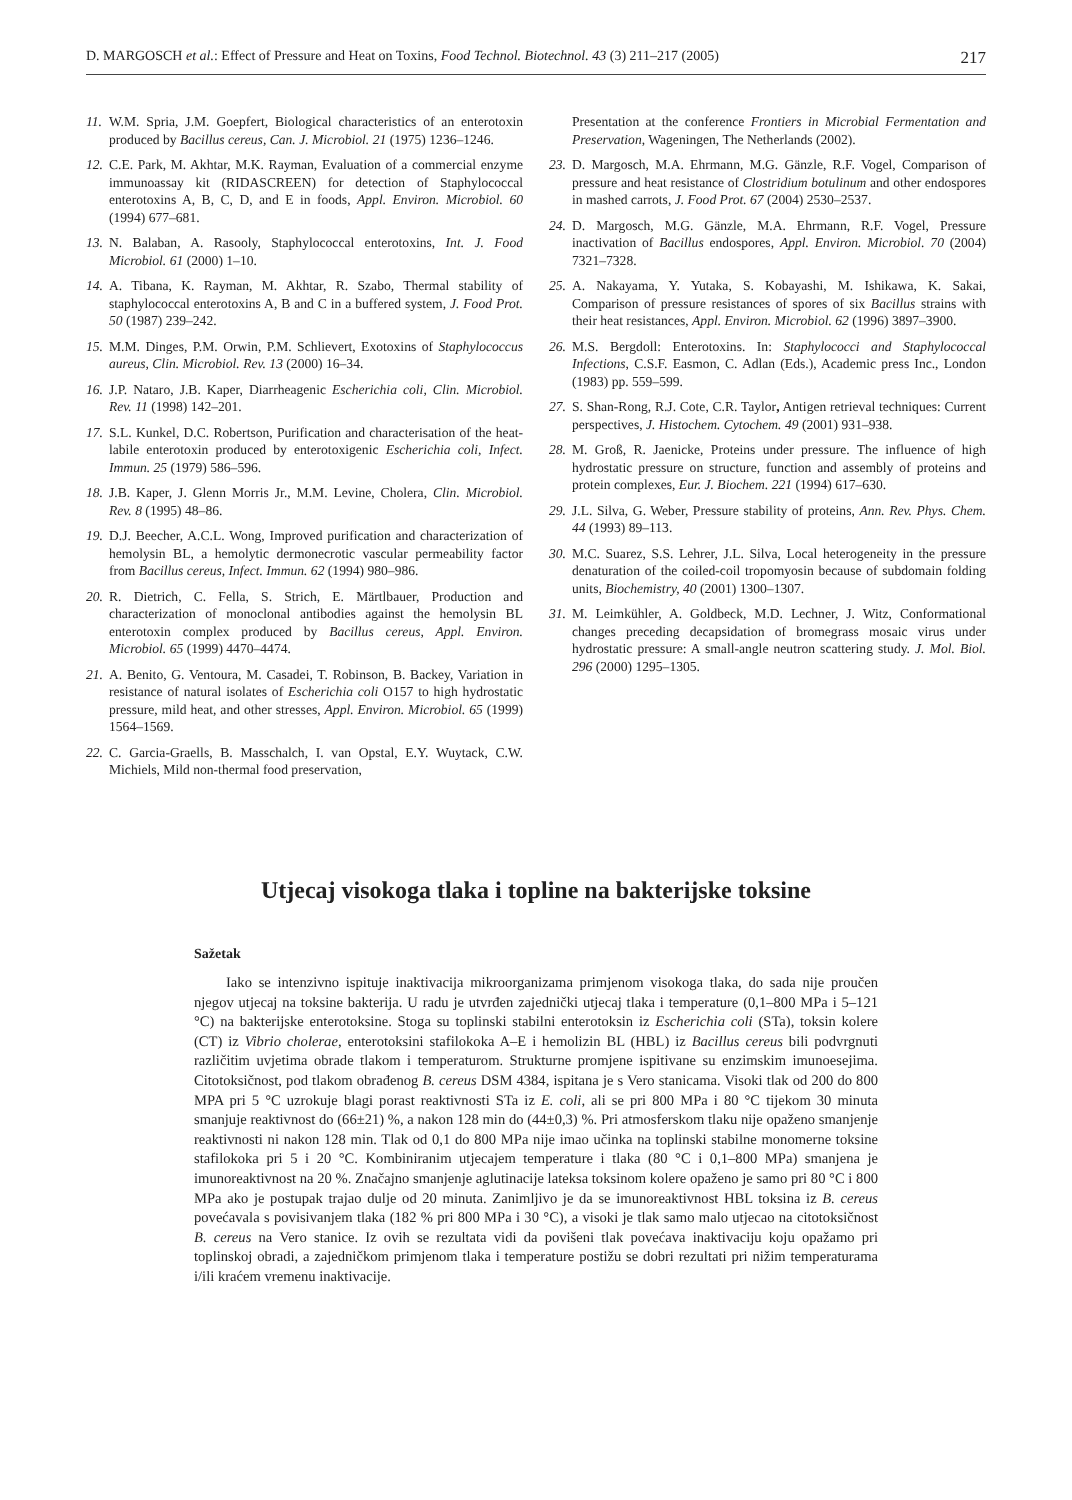D. MARGOSCH et al.: Effect of Pressure and Heat on Toxins, Food Technol. Biotechnol. 43 (3) 211–217 (2005) 217
11. W.M. Spria, J.M. Goepfert, Biological characteristics of an enterotoxin produced by Bacillus cereus, Can. J. Microbiol. 21 (1975) 1236–1246.
12. C.E. Park, M. Akhtar, M.K. Rayman, Evaluation of a commercial enzyme immunoassay kit (RIDASCREEN) for detection of Staphylococcal enterotoxins A, B, C, D, and E in foods, Appl. Environ. Microbiol. 60 (1994) 677–681.
13. N. Balaban, A. Rasooly, Staphylococcal enterotoxins, Int. J. Food Microbiol. 61 (2000) 1–10.
14. A. Tibana, K. Rayman, M. Akhtar, R. Szabo, Thermal stability of staphylococcal enterotoxins A, B and C in a buffered system, J. Food Prot. 50 (1987) 239–242.
15. M.M. Dinges, P.M. Orwin, P.M. Schlievert, Exotoxins of Staphylococcus aureus, Clin. Microbiol. Rev. 13 (2000) 16–34.
16. J.P. Nataro, J.B. Kaper, Diarrheagenic Escherichia coli, Clin. Microbiol. Rev. 11 (1998) 142–201.
17. S.L. Kunkel, D.C. Robertson, Purification and characterisation of the heat-labile enterotoxin produced by enterotoxigenic Escherichia coli, Infect. Immun. 25 (1979) 586–596.
18. J.B. Kaper, J. Glenn Morris Jr., M.M. Levine, Cholera, Clin. Microbiol. Rev. 8 (1995) 48–86.
19. D.J. Beecher, A.C.L. Wong, Improved purification and characterization of hemolysin BL, a hemolytic dermonecrotic vascular permeability factor from Bacillus cereus, Infect. Immun. 62 (1994) 980–986.
20. R. Dietrich, C. Fella, S. Strich, E. Märtlbauer, Production and characterization of monoclonal antibodies against the hemolysin BL enterotoxin complex produced by Bacillus cereus, Appl. Environ. Microbiol. 65 (1999) 4470–4474.
21. A. Benito, G. Ventoura, M. Casadei, T. Robinson, B. Backey, Variation in resistance of natural isolates of Escherichia coli O157 to high hydrostatic pressure, mild heat, and other stresses, Appl. Environ. Microbiol. 65 (1999) 1564–1569.
22. C. Garcia-Graells, B. Masschalch, I. van Opstal, E.Y. Wuytack, C.W. Michiels, Mild non-thermal food preservation,
Presentation at the conference Frontiers in Microbial Fermentation and Preservation, Wageningen, The Netherlands (2002).
23. D. Margosch, M.A. Ehrmann, M.G. Gänzle, R.F. Vogel, Comparison of pressure and heat resistance of Clostridium botulinum and other endospores in mashed carrots, J. Food Prot. 67 (2004) 2530–2537.
24. D. Margosch, M.G. Gänzle, M.A. Ehrmann, R.F. Vogel, Pressure inactivation of Bacillus endospores, Appl. Environ. Microbiol. 70 (2004) 7321–7328.
25. A. Nakayama, Y. Yutaka, S. Kobayashi, M. Ishikawa, K. Sakai, Comparison of pressure resistances of spores of six Bacillus strains with their heat resistances, Appl. Environ. Microbiol. 62 (1996) 3897–3900.
26. M.S. Bergdoll: Enterotoxins. In: Staphylococci and Staphylococcal Infections, C.S.F. Easmon, C. Adlan (Eds.), Academic press Inc., London (1983) pp. 559–599.
27. S. Shan-Rong, R.J. Cote, C.R. Taylor, Antigen retrieval techniques: Current perspectives, J. Histochem. Cytochem. 49 (2001) 931–938.
28. M. Groß, R. Jaenicke, Proteins under pressure. The influence of high hydrostatic pressure on structure, function and assembly of proteins and protein complexes, Eur. J. Biochem. 221 (1994) 617–630.
29. J.L. Silva, G. Weber, Pressure stability of proteins, Ann. Rev. Phys. Chem. 44 (1993) 89–113.
30. M.C. Suarez, S.S. Lehrer, J.L. Silva, Local heterogeneity in the pressure denaturation of the coiled-coil tropomyosin because of subdomain folding units, Biochemistry, 40 (2001) 1300–1307.
31. M. Leimkühler, A. Goldbeck, M.D. Lechner, J. Witz, Conformational changes preceding decapsidation of bromegrass mosaic virus under hydrostatic pressure: A small-angle neutron scattering study. J. Mol. Biol. 296 (2000) 1295–1305.
Utjecaj visokoga tlaka i topline na bakterijske toksine
Sažetak
Iako se intenzivno ispituje inaktivacija mikroorganizama primjenom visokoga tlaka, do sada nije proučen njegov utjecaj na toksine bakterija. U radu je utvrđen zajednički utjecaj tlaka i temperature (0,1–800 MPa i 5–121 °C) na bakterijske enterotoksine. Stoga su toplinski stabilni enterotoksin iz Escherichia coli (STa), toksin kolere (CT) iz Vibrio cholerae, enterotoksini stafilokoka A–E i hemolizin BL (HBL) iz Bacillus cereus bili podvrgnuti različitim uvjetima obrade tlakom i temperaturom. Strukturne promjene ispitivane su enzimskim imunoesejima. Citotoksičnost, pod tlakom obrađenog B. cereus DSM 4384, ispitana je s Vero stanicama. Visoki tlak od 200 do 800 MPA pri 5 °C uzrokuje blagi porast reaktivnosti STa iz E. coli, ali se pri 800 MPa i 80 °C tijekom 30 minuta smanjuje reaktivnost do (66±21) %, a nakon 128 min do (44±0,3) %. Pri atmosferskom tlaku nije opaženo smanjenje reaktivnosti ni nakon 128 min. Tlak od 0,1 do 800 MPa nije imao učinka na toplinski stabilne monomerne toksine stafilokoka pri 5 i 20 °C. Kombiniranim utjecajem temperature i tlaka (80 °C i 0,1–800 MPa) smanjena je imunoreaktivnost na 20 %. Značajno smanjenje aglutinacije lateksa toksinom kolere opaženo je samo pri 80 °C i 800 MPa ako je postupak trajao dulje od 20 minuta. Zanimljivo je da se imunoreaktivnost HBL toksina iz B. cereus povećavala s povisivanjem tlaka (182 % pri 800 MPa i 30 °C), a visoki je tlak samo malo utjecao na citotoksičnost B. cereus na Vero stanice. Iz ovih se rezultata vidi da povišeni tlak povećava inaktivaciju koju opažamo pri toplinskoj obradi, a zajedničkom primjenom tlaka i temperature postižu se dobri rezultati pri nižim temperaturama i/ili kraćem vremenu inaktivacije.